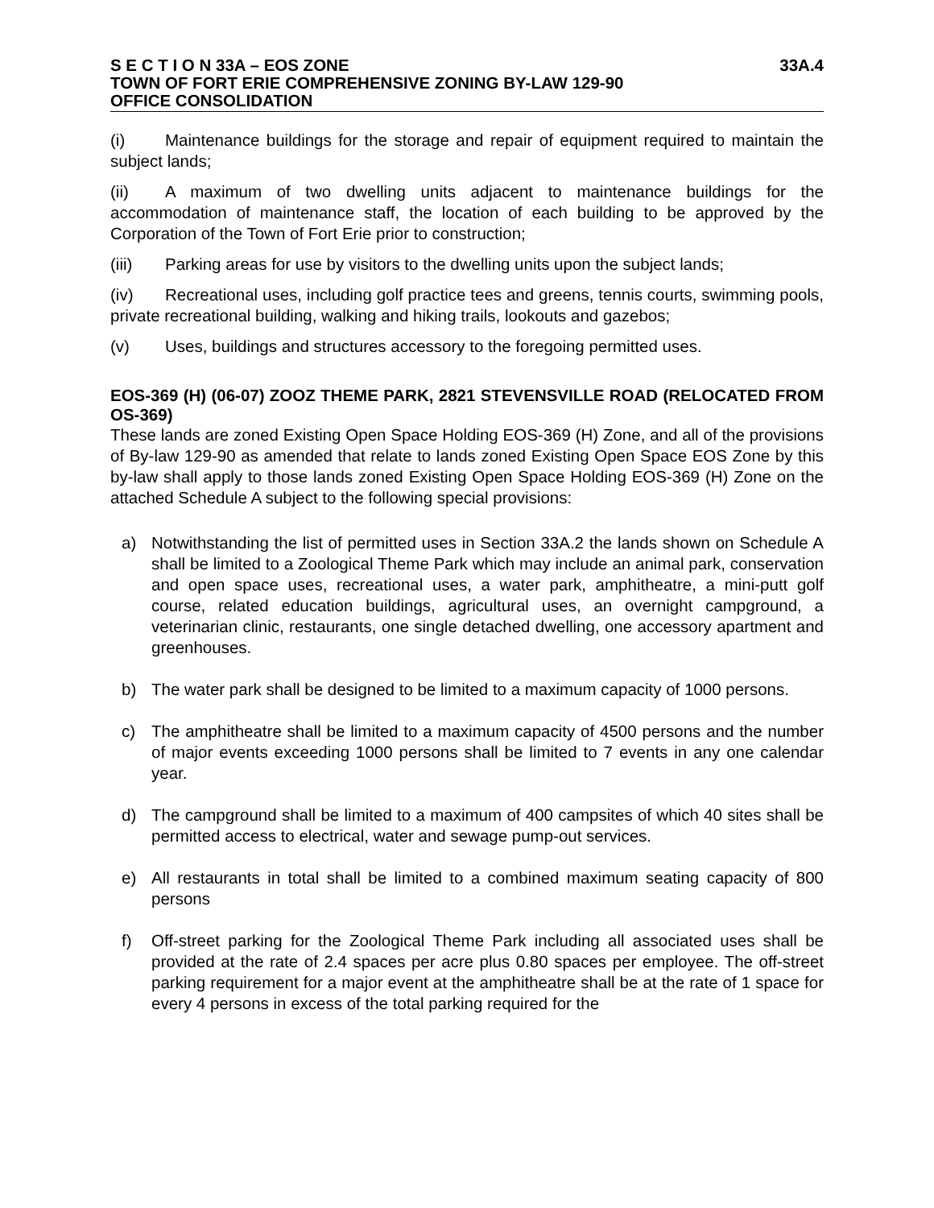S E C T I O N 33A – EOS ZONE 33A.4
TOWN OF FORT ERIE COMPREHENSIVE ZONING BY-LAW 129-90
OFFICE CONSOLIDATION
(i) Maintenance buildings for the storage and repair of equipment required to maintain the subject lands;
(ii) A maximum of two dwelling units adjacent to maintenance buildings for the accommodation of maintenance staff, the location of each building to be approved by the Corporation of the Town of Fort Erie prior to construction;
(iii) Parking areas for use by visitors to the dwelling units upon the subject lands;
(iv) Recreational uses, including golf practice tees and greens, tennis courts, swimming pools, private recreational building, walking and hiking trails, lookouts and gazebos;
(v) Uses, buildings and structures accessory to the foregoing permitted uses.
EOS-369 (H) (06-07) ZOOZ THEME PARK, 2821 STEVENSVILLE ROAD (RELOCATED FROM OS-369)
These lands are zoned Existing Open Space Holding EOS-369 (H) Zone, and all of the provisions of By-law 129-90 as amended that relate to lands zoned Existing Open Space EOS Zone by this by-law shall apply to those lands zoned Existing Open Space Holding EOS-369 (H) Zone on the attached Schedule A subject to the following special provisions:
a) Notwithstanding the list of permitted uses in Section 33A.2 the lands shown on Schedule A shall be limited to a Zoological Theme Park which may include an animal park, conservation and open space uses, recreational uses, a water park, amphitheatre, a mini-putt golf course, related education buildings, agricultural uses, an overnight campground, a veterinarian clinic, restaurants, one single detached dwelling, one accessory apartment and greenhouses.
b) The water park shall be designed to be limited to a maximum capacity of 1000 persons.
c) The amphitheatre shall be limited to a maximum capacity of 4500 persons and the number of major events exceeding 1000 persons shall be limited to 7 events in any one calendar year.
d) The campground shall be limited to a maximum of 400 campsites of which 40 sites shall be permitted access to electrical, water and sewage pump-out services.
e) All restaurants in total shall be limited to a combined maximum seating capacity of 800 persons
f) Off-street parking for the Zoological Theme Park including all associated uses shall be provided at the rate of 2.4 spaces per acre plus 0.80 spaces per employee. The off-street parking requirement for a major event at the amphitheatre shall be at the rate of 1 space for every 4 persons in excess of the total parking required for the